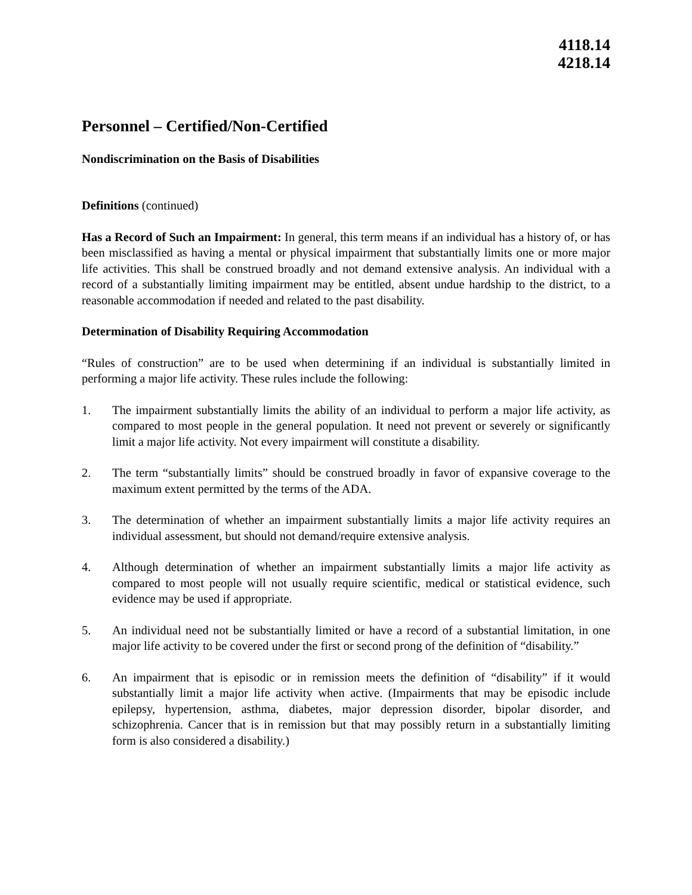4118.14
4218.14
Personnel – Certified/Non-Certified
Nondiscrimination on the Basis of Disabilities
Definitions (continued)
Has a Record of Such an Impairment: In general, this term means if an individual has a history of, or has been misclassified as having a mental or physical impairment that substantially limits one or more major life activities. This shall be construed broadly and not demand extensive analysis. An individual with a record of a substantially limiting impairment may be entitled, absent undue hardship to the district, to a reasonable accommodation if needed and related to the past disability.
Determination of Disability Requiring Accommodation
“Rules of construction” are to be used when determining if an individual is substantially limited in performing a major life activity. These rules include the following:
1. The impairment substantially limits the ability of an individual to perform a major life activity, as compared to most people in the general population. It need not prevent or severely or significantly limit a major life activity. Not every impairment will constitute a disability.
2. The term “substantially limits” should be construed broadly in favor of expansive coverage to the maximum extent permitted by the terms of the ADA.
3. The determination of whether an impairment substantially limits a major life activity requires an individual assessment, but should not demand/require extensive analysis.
4. Although determination of whether an impairment substantially limits a major life activity as compared to most people will not usually require scientific, medical or statistical evidence, such evidence may be used if appropriate.
5. An individual need not be substantially limited or have a record of a substantial limitation, in one major life activity to be covered under the first or second prong of the definition of “disability.”
6. An impairment that is episodic or in remission meets the definition of “disability” if it would substantially limit a major life activity when active. (Impairments that may be episodic include epilepsy, hypertension, asthma, diabetes, major depression disorder, bipolar disorder, and schizophrenia. Cancer that is in remission but that may possibly return in a substantially limiting form is also considered a disability.)